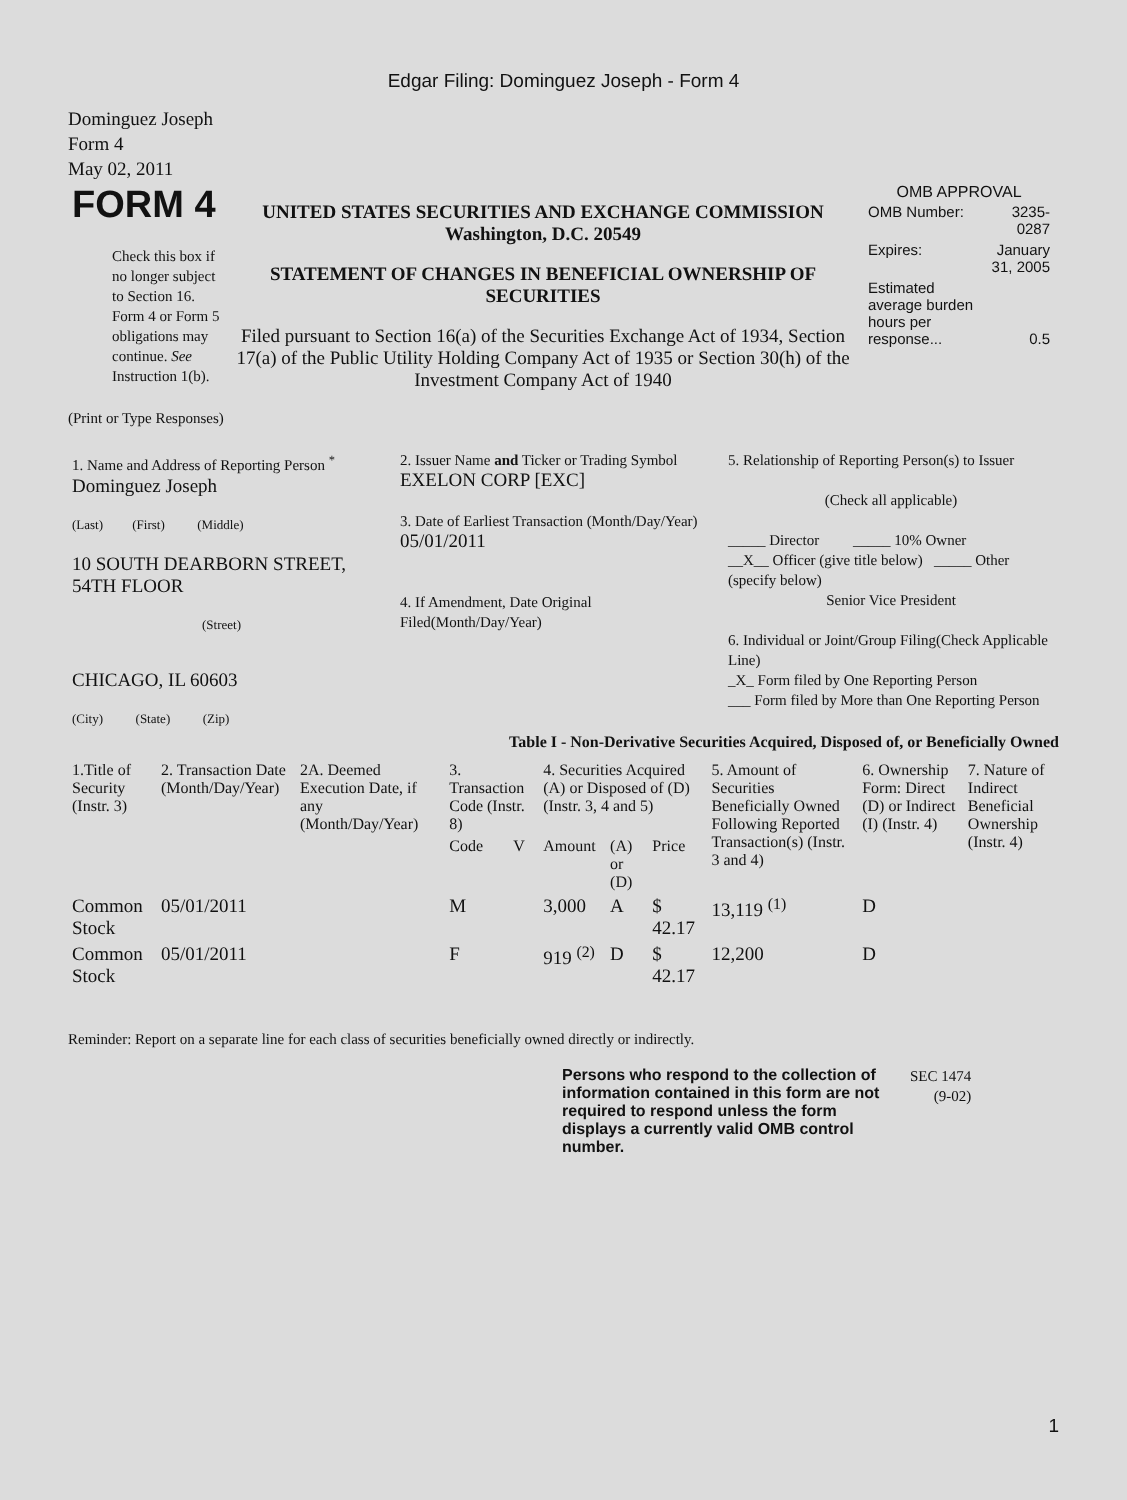Edgar Filing: Dominguez Joseph - Form 4
Dominguez Joseph
Form 4
May 02, 2011
| FORM 4 Check this box if no longer subject to Section 16. Form 4 or Form 5 obligations may continue. See Instruction 1(b). | UNITED STATES SECURITIES AND EXCHANGE COMMISSION Washington, D.C. 20549 STATEMENT OF CHANGES IN BENEFICIAL OWNERSHIP OF SECURITIES Filed pursuant to Section 16(a) of the Securities Exchange Act of 1934, Section 17(a) of the Public Utility Holding Company Act of 1935 or Section 30(h) of the Investment Company Act of 1940 | OMB APPROVAL / OMB Number: / 3235-0287 / / Expires: / January 31, 2005 / / Estimated average burden hours per response... / 0.5 / |
(Print or Type Responses)
| 1. Name and Address of Reporting Person <sup>*</sup> Dominguez Joseph (Last) (First) (Middle) 10 SOUTH DEARBORN STREET, 54TH FLOOR (Street) CHICAGO, IL 60603 (City) (State) (Zip) | 2. Issuer Name and Ticker or Trading Symbol EXELON CORP [EXC] 3. Date of Earliest Transaction (Month/Day/Year) 05/01/2011 4. If Amendment, Date Original Filed(Month/Day/Year) | 5. Relationship of Reporting Person(s) to Issuer (Check all applicable) _____ Director _____ 10% Owner __X__ Officer (give title below) _____ Other (specify below) Senior Vice President 6. Individual or Joint/Group Filing(Check Applicable Line) _X_ Form filed by One Reporting Person ___ Form filed by More than One Reporting Person |
Table I - Non-Derivative Securities Acquired, Disposed of, or Beneficially Owned
| 1.Title of Security (Instr. 3) | 2. Transaction Date (Month/Day/Year) | 2A. Deemed Execution Date, if any (Month/Day/Year) | 3. Transaction Code (Instr. 8) | | 4. Securities Acquired (A) or Disposed of (D) (Instr. 3, 4 and 5) | | | 5. Amount of Securities Beneficially Owned Following Reported Transaction(s) (Instr. 3 and 4) | 6. Ownership Form: Direct (D) or Indirect (I) (Instr. 4) | 7. Nature of Indirect Beneficial Ownership (Instr. 4) |
| --- | --- | --- | --- | --- | --- | --- | --- | --- | --- | --- |
| | | | Code | V | Amount | (A) or (D) | Price | | | |
| Common Stock | 05/01/2011 | | M | | 3,000 | A | $ 42.17 | 13,119 <sup>(1)</sup> | D | |
| Common Stock | 05/01/2011 | | F | | 919 <sup>(2)</sup> | D | $ 42.17 | 12,200 | D | |
Reminder: Report on a separate line for each class of securities beneficially owned directly or indirectly.
| Persons who respond to the collection of information contained in this form are not required to respond unless the form displays a currently valid OMB control number. | SEC 1474 (9-02) |
1